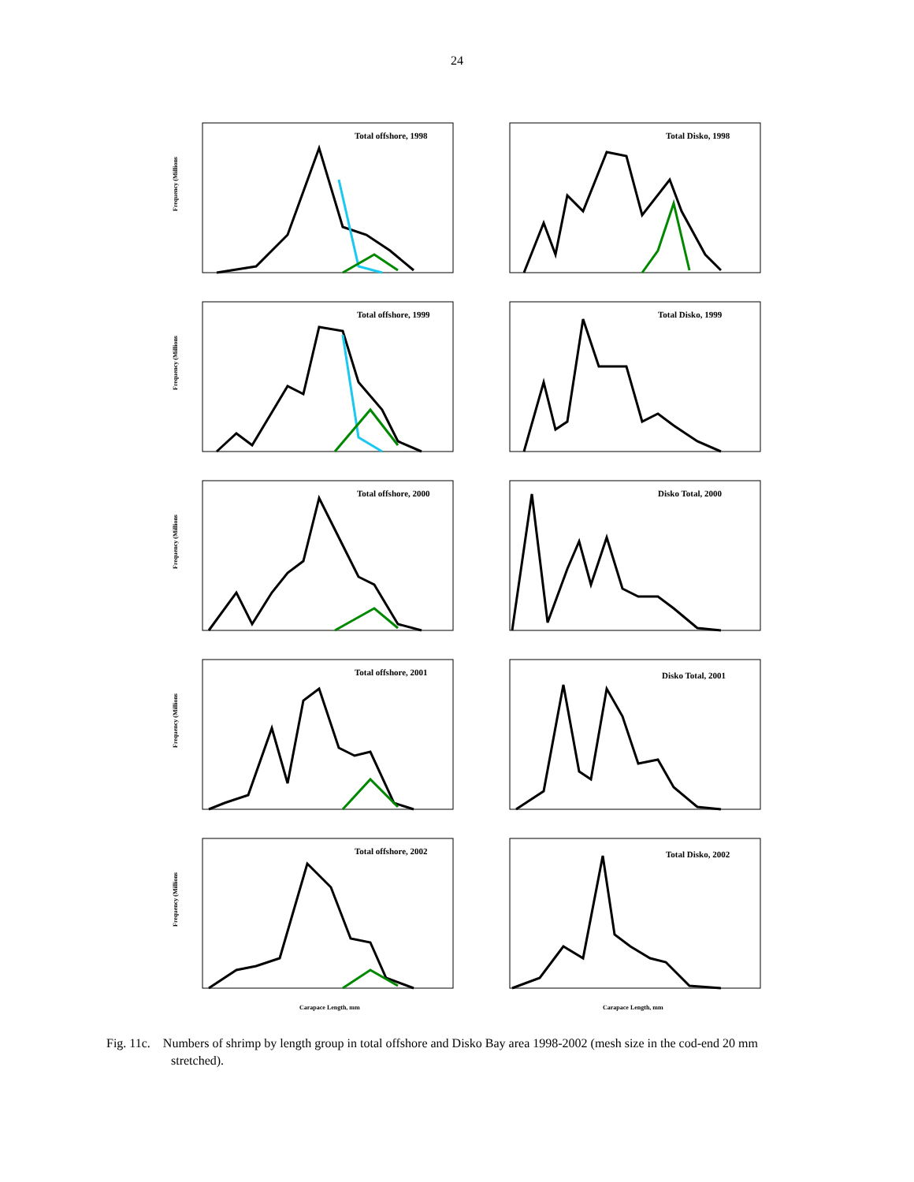24
Total offshore, 1998
Frequency (Millions
Total Disko, 1998
Total offshore, 1999
Frequency (Millions
Total Disko, 1999
Total offshore, 2000
Frequency (Millions
Disko Total, 2000
Total offshore, 2001
Frequency (Millions
Disko Total, 2001
Total offshore, 2002
Frequency (Millions
Carapace Length, mm
Total Disko, 2002
Carapace Length, mm
Fig. 11c. Numbers of shrimp by length group in total offshore and Disko Bay area 1998-2002 (mesh size in the cod-end 20 mm stretched).